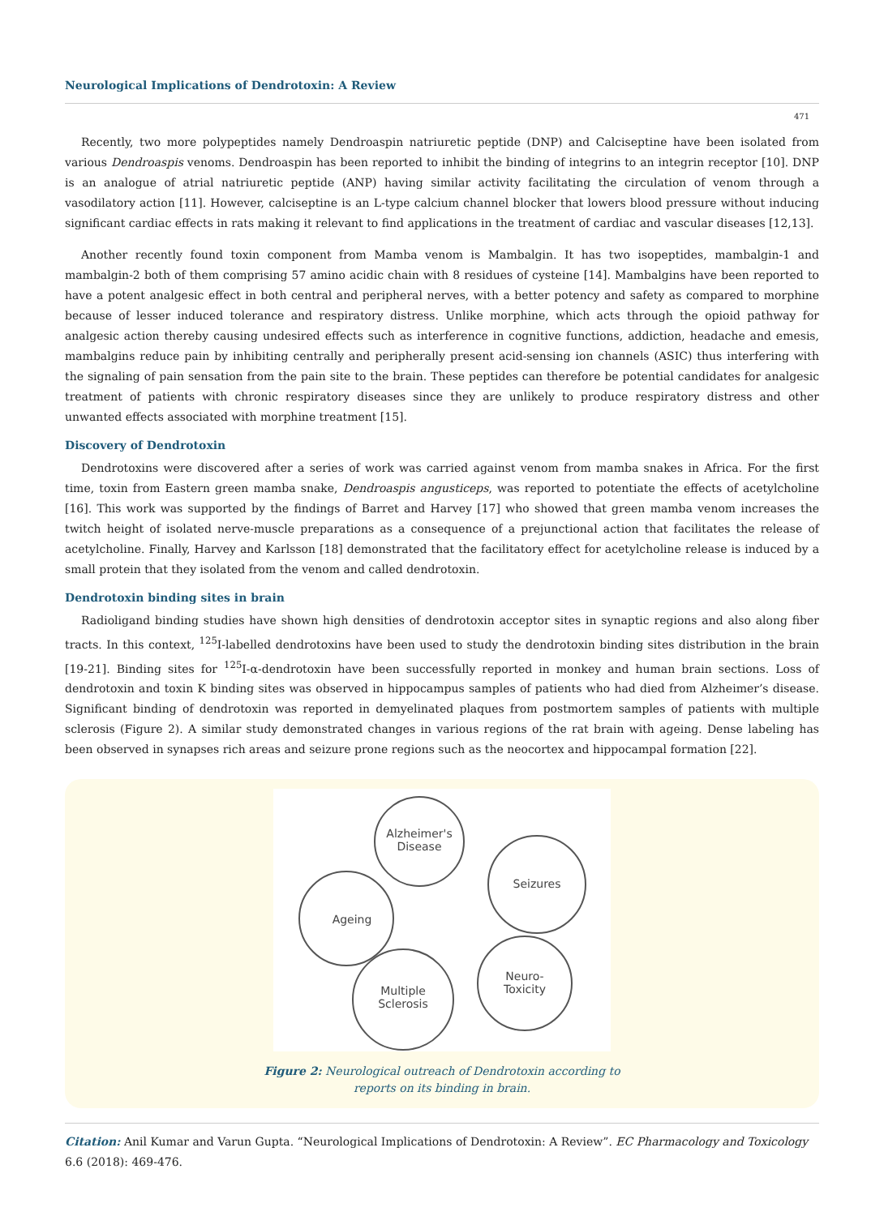Neurological Implications of Dendrotoxin: A Review
471
Recently, two more polypeptides namely Dendroaspin natriuretic peptide (DNP) and Calciseptine have been isolated from various Dendroaspis venoms. Dendroaspin has been reported to inhibit the binding of integrins to an integrin receptor [10]. DNP is an analogue of atrial natriuretic peptide (ANP) having similar activity facilitating the circulation of venom through a vasodilatory action [11]. However, calciseptine is an L-type calcium channel blocker that lowers blood pressure without inducing significant cardiac effects in rats making it relevant to find applications in the treatment of cardiac and vascular diseases [12,13].
Another recently found toxin component from Mamba venom is Mambalgin. It has two isopeptides, mambalgin-1 and mambalgin-2 both of them comprising 57 amino acidic chain with 8 residues of cysteine [14]. Mambalgins have been reported to have a potent analgesic effect in both central and peripheral nerves, with a better potency and safety as compared to morphine because of lesser induced tolerance and respiratory distress. Unlike morphine, which acts through the opioid pathway for analgesic action thereby causing undesired effects such as interference in cognitive functions, addiction, headache and emesis, mambalgins reduce pain by inhibiting centrally and peripherally present acid-sensing ion channels (ASIC) thus interfering with the signaling of pain sensation from the pain site to the brain. These peptides can therefore be potential candidates for analgesic treatment of patients with chronic respiratory diseases since they are unlikely to produce respiratory distress and other unwanted effects associated with morphine treatment [15].
Discovery of Dendrotoxin
Dendrotoxins were discovered after a series of work was carried against venom from mamba snakes in Africa. For the first time, toxin from Eastern green mamba snake, Dendroaspis angusticeps, was reported to potentiate the effects of acetylcholine [16]. This work was supported by the findings of Barret and Harvey [17] who showed that green mamba venom increases the twitch height of isolated nerve-muscle preparations as a consequence of a prejunctional action that facilitates the release of acetylcholine. Finally, Harvey and Karlsson [18] demonstrated that the facilitatory effect for acetylcholine release is induced by a small protein that they isolated from the venom and called dendrotoxin.
Dendrotoxin binding sites in brain
Radioligand binding studies have shown high densities of dendrotoxin acceptor sites in synaptic regions and also along fiber tracts. In this context, <sup>125</sup>I-labelled dendrotoxins have been used to study the dendrotoxin binding sites distribution in the brain [19-21]. Binding sites for <sup>125</sup>I-α-dendrotoxin have been successfully reported in monkey and human brain sections. Loss of dendrotoxin and toxin K binding sites was observed in hippocampus samples of patients who had died from Alzheimer’s disease. Significant binding of dendrotoxin was reported in demyelinated plaques from postmortem samples of patients with multiple sclerosis (Figure 2). A similar study demonstrated changes in various regions of the rat brain with ageing. Dense labeling has been observed in synapses rich areas and seizure prone regions such as the neocortex and hippocampal formation [22].
Alzheimer's
Disease
Seizures
Ageing
Multiple
Sclerosis
Neuro-
Toxicity
Figure 2: Neurological outreach of Dendrotoxin according to
reports on its binding in brain.
Citation: Anil Kumar and Varun Gupta. “Neurological Implications of Dendrotoxin: A Review”. EC Pharmacology and Toxicology 6.6 (2018): 469-476.